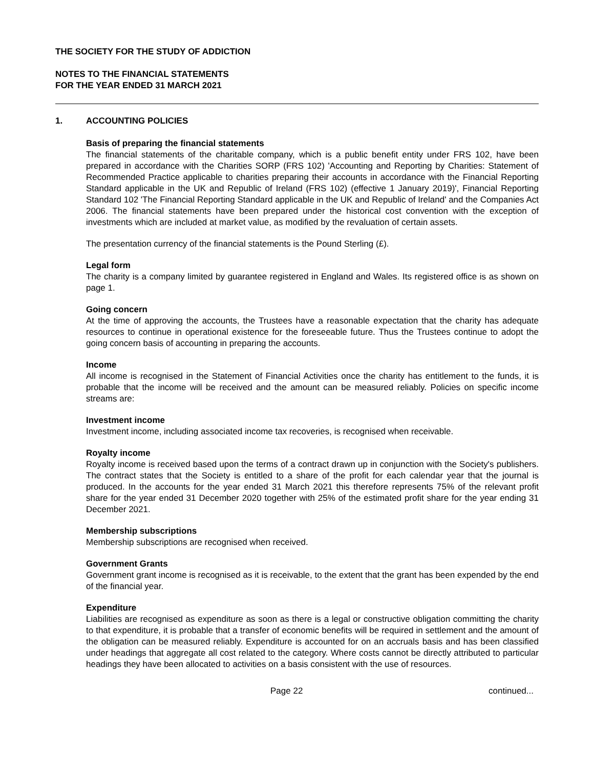THE SOCIETY FOR THE STUDY OF ADDICTION
NOTES TO THE FINANCIAL STATEMENTS
FOR THE YEAR ENDED 31 MARCH 2021
1. ACCOUNTING POLICIES
Basis of preparing the financial statements
The financial statements of the charitable company, which is a public benefit entity under FRS 102, have been prepared in accordance with the Charities SORP (FRS 102) 'Accounting and Reporting by Charities: Statement of Recommended Practice applicable to charities preparing their accounts in accordance with the Financial Reporting Standard applicable in the UK and Republic of Ireland (FRS 102) (effective 1 January 2019)', Financial Reporting Standard 102 'The Financial Reporting Standard applicable in the UK and Republic of Ireland' and the Companies Act 2006. The financial statements have been prepared under the historical cost convention with the exception of investments which are included at market value, as modified by the revaluation of certain assets.
The presentation currency of the financial statements is the Pound Sterling (£).
Legal form
The charity is a company limited by guarantee registered in England and Wales. Its registered office is as shown on page 1.
Going concern
At the time of approving the accounts, the Trustees have a reasonable expectation that the charity has adequate resources to continue in operational existence for the foreseeable future. Thus the Trustees continue to adopt the going concern basis of accounting in preparing the accounts.
Income
All income is recognised in the Statement of Financial Activities once the charity has entitlement to the funds, it is probable that the income will be received and the amount can be measured reliably. Policies on specific income streams are:
Investment income
Investment income, including associated income tax recoveries, is recognised when receivable.
Royalty income
Royalty income is received based upon the terms of a contract drawn up in conjunction with the Society's publishers. The contract states that the Society is entitled to a share of the profit for each calendar year that the journal is produced. In the accounts for the year ended 31 March 2021 this therefore represents 75% of the relevant profit share for the year ended 31 December 2020 together with 25% of the estimated profit share for the year ending 31 December 2021.
Membership subscriptions
Membership subscriptions are recognised when received.
Government Grants
Government grant income is recognised as it is receivable, to the extent that the grant has been expended by the end of the financial year.
Expenditure
Liabilities are recognised as expenditure as soon as there is a legal or constructive obligation committing the charity to that expenditure, it is probable that a transfer of economic benefits will be required in settlement and the amount of the obligation can be measured reliably. Expenditure is accounted for on an accruals basis and has been classified under headings that aggregate all cost related to the category. Where costs cannot be directly attributed to particular headings they have been allocated to activities on a basis consistent with the use of resources.
Page 22 continued...